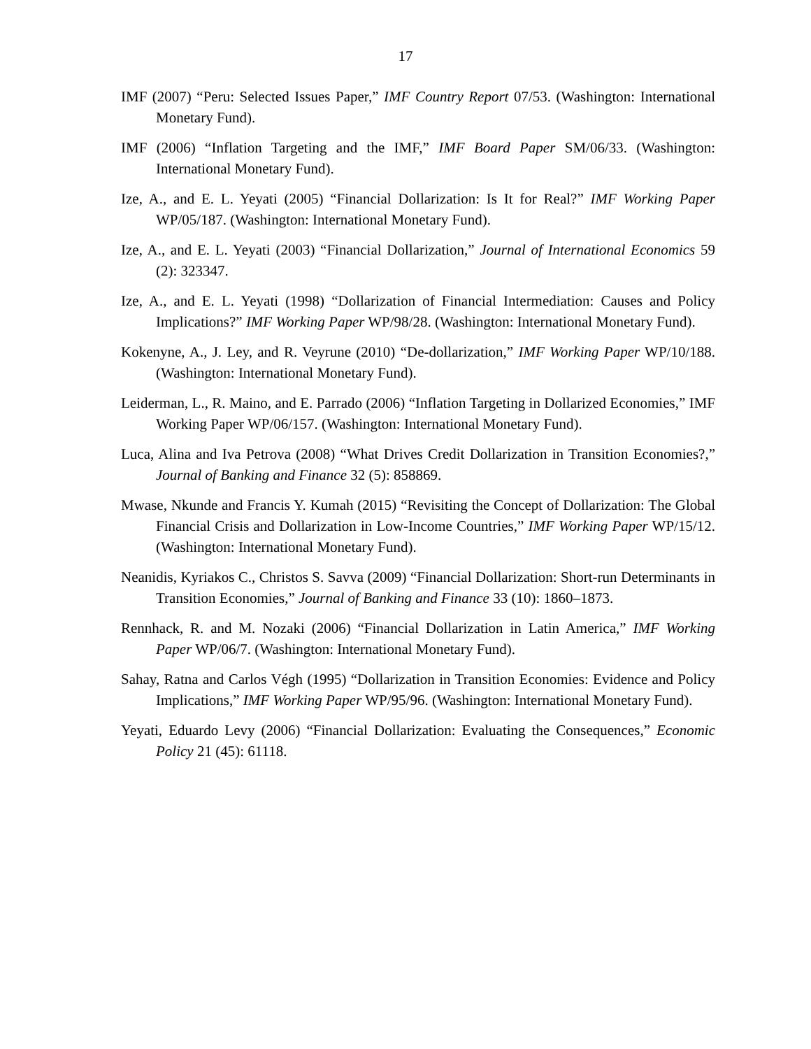17
IMF (2007) “Peru: Selected Issues Paper,” IMF Country Report 07/53. (Washington: International Monetary Fund).
IMF (2006) “Inflation Targeting and the IMF,” IMF Board Paper SM/06/33. (Washington: International Monetary Fund).
Ize, A., and E. L. Yeyati (2005) “Financial Dollarization: Is It for Real?” IMF Working Paper WP/05/187. (Washington: International Monetary Fund).
Ize, A., and E. L. Yeyati (2003) “Financial Dollarization,” Journal of International Economics 59 (2): 323347.
Ize, A., and E. L. Yeyati (1998) “Dollarization of Financial Intermediation: Causes and Policy Implications?” IMF Working Paper WP/98/28. (Washington: International Monetary Fund).
Kokenyne, A., J. Ley, and R. Veyrune (2010) “De-dollarization,” IMF Working Paper WP/10/188. (Washington: International Monetary Fund).
Leiderman, L., R. Maino, and E. Parrado (2006) “Inflation Targeting in Dollarized Economies,” IMF Working Paper WP/06/157. (Washington: International Monetary Fund).
Luca, Alina and Iva Petrova (2008) “What Drives Credit Dollarization in Transition Economies?,” Journal of Banking and Finance 32 (5): 858869.
Mwase, Nkunde and Francis Y. Kumah (2015) “Revisiting the Concept of Dollarization: The Global Financial Crisis and Dollarization in Low-Income Countries,” IMF Working Paper WP/15/12. (Washington: International Monetary Fund).
Neanidis, Kyriakos C., Christos S. Savva (2009) “Financial Dollarization: Short-run Determinants in Transition Economies,” Journal of Banking and Finance 33 (10): 1860–1873.
Rennhack, R. and M. Nozaki (2006) “Financial Dollarization in Latin America,” IMF Working Paper WP/06/7. (Washington: International Monetary Fund).
Sahay, Ratna and Carlos Végh (1995) “Dollarization in Transition Economies: Evidence and Policy Implications,” IMF Working Paper WP/95/96. (Washington: International Monetary Fund).
Yeyati, Eduardo Levy (2006) “Financial Dollarization: Evaluating the Consequences,” Economic Policy 21 (45): 61118.